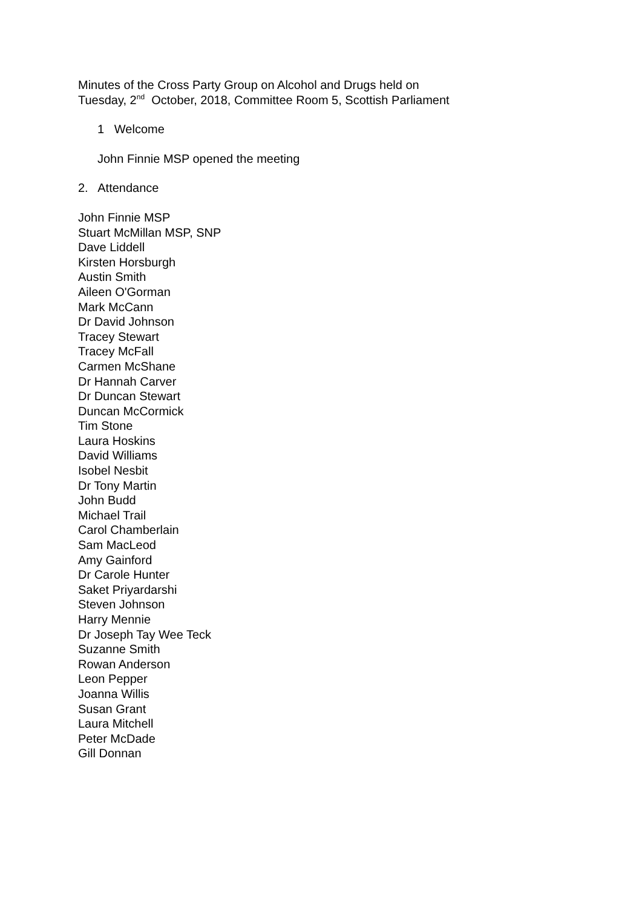Minutes of the Cross Party Group on Alcohol and Drugs held on
Tuesday, 2<sup>nd</sup> October, 2018, Committee Room 5, Scottish Parliament
1 Welcome
John Finnie MSP opened the meeting
2. Attendance
John Finnie MSP
Stuart McMillan MSP, SNP
Dave Liddell
Kirsten Horsburgh
Austin Smith
Aileen O'Gorman
Mark McCann
Dr David Johnson
Tracey Stewart
Tracey McFall
Carmen McShane
Dr Hannah Carver
Dr Duncan Stewart
Duncan McCormick
Tim Stone
Laura Hoskins
David Williams
Isobel Nesbit
Dr Tony Martin
John Budd
Michael Trail
Carol Chamberlain
Sam MacLeod
Amy Gainford
Dr Carole Hunter
Saket Priyardarshi
Steven Johnson
Harry Mennie
Dr Joseph Tay Wee Teck
Suzanne Smith
Rowan Anderson
Leon Pepper
Joanna Willis
Susan Grant
Laura Mitchell
Peter McDade
Gill Donnan